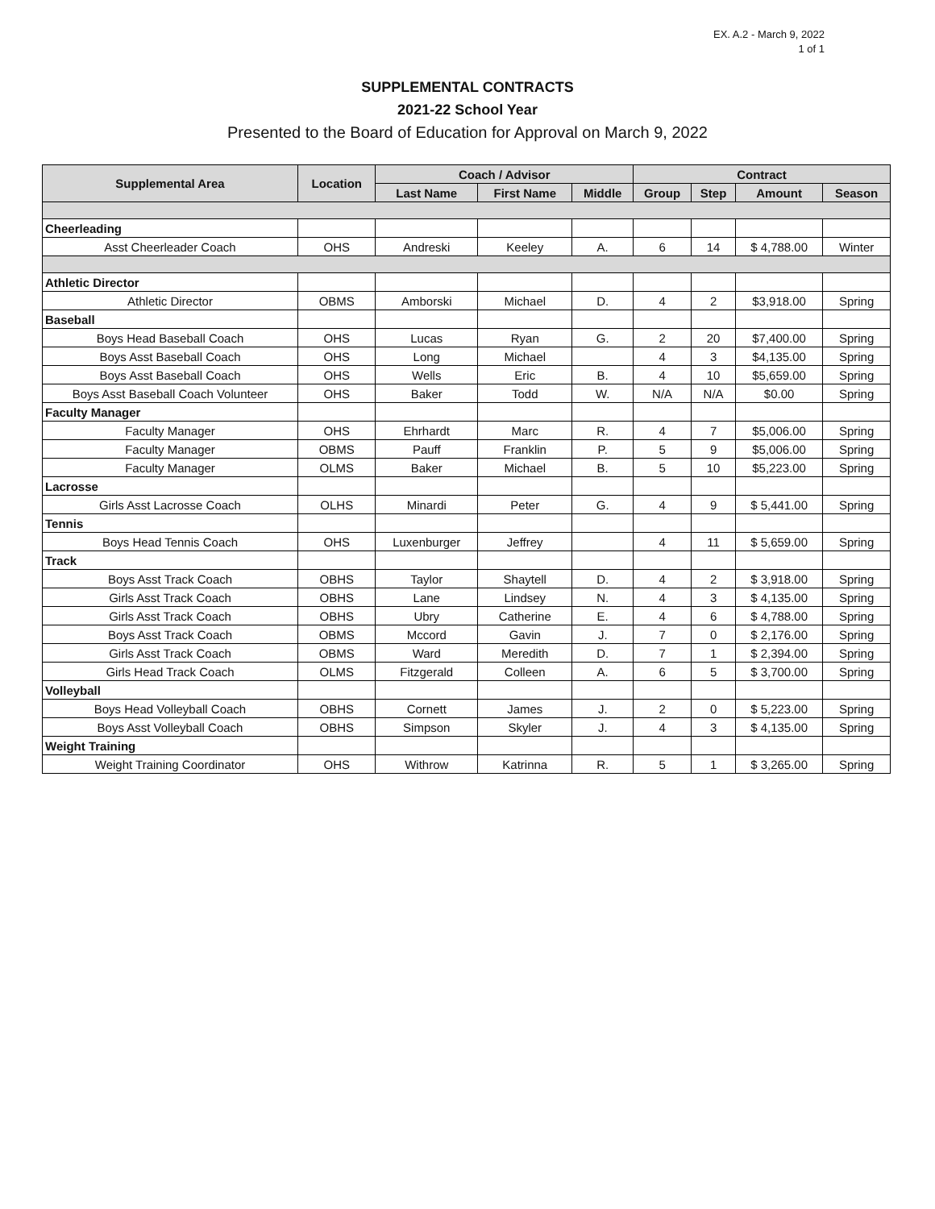EX. A.2 - March 9, 2022
1 of 1
SUPPLEMENTAL CONTRACTS
2021-22 School Year
Presented to the Board of Education for Approval on March 9, 2022
| Supplemental Area | Location | Coach / Advisor | | | Contract | | | |
| --- | --- | --- | --- | --- | --- | --- | --- | --- |
| | | Last Name | First Name | Middle | Group | Step | Amount | Season |
| Cheerleading | | | | | | | | |
| Asst Cheerleader Coach | OHS | Andreski | Keeley | A. | 6 | 14 | $ 4,788.00 | Winter |
| Athletic Director | | | | | | | | |
| Athletic Director | OBMS | Amborski | Michael | D. | 4 | 2 | $3,918.00 | Spring |
| Baseball | | | | | | | | |
| Boys Head Baseball Coach | OHS | Lucas | Ryan | G. | 2 | 20 | $7,400.00 | Spring |
| Boys Asst Baseball Coach | OHS | Long | Michael | | 4 | 3 | $4,135.00 | Spring |
| Boys Asst Baseball Coach | OHS | Wells | Eric | B. | 4 | 10 | $5,659.00 | Spring |
| Boys Asst Baseball Coach Volunteer | OHS | Baker | Todd | W. | N/A | N/A | $0.00 | Spring |
| Faculty Manager | | | | | | | | |
| Faculty Manager | OHS | Ehrhardt | Marc | R. | 4 | 7 | $5,006.00 | Spring |
| Faculty Manager | OBMS | Pauff | Franklin | P. | 5 | 9 | $5,006.00 | Spring |
| Faculty Manager | OLMS | Baker | Michael | B. | 5 | 10 | $5,223.00 | Spring |
| Lacrosse | | | | | | | | |
| Girls Asst Lacrosse Coach | OLHS | Minardi | Peter | G. | 4 | 9 | $ 5,441.00 | Spring |
| Tennis | | | | | | | | |
| Boys Head Tennis Coach | OHS | Luxenburger | Jeffrey | | 4 | 11 | $ 5,659.00 | Spring |
| Track | | | | | | | | |
| Boys Asst Track Coach | OBHS | Taylor | Shaytell | D. | 4 | 2 | $ 3,918.00 | Spring |
| Girls Asst Track Coach | OBHS | Lane | Lindsey | N. | 4 | 3 | $ 4,135.00 | Spring |
| Girls Asst Track Coach | OBHS | Ubry | Catherine | E. | 4 | 6 | $ 4,788.00 | Spring |
| Boys Asst Track Coach | OBMS | Mccord | Gavin | J. | 7 | 0 | $ 2,176.00 | Spring |
| Girls Asst Track Coach | OBMS | Ward | Meredith | D. | 7 | 1 | $ 2,394.00 | Spring |
| Girls Head Track Coach | OLMS | Fitzgerald | Colleen | A. | 6 | 5 | $ 3,700.00 | Spring |
| Volleyball | | | | | | | | |
| Boys Head Volleyball Coach | OBHS | Cornett | James | J. | 2 | 0 | $ 5,223.00 | Spring |
| Boys Asst Volleyball Coach | OBHS | Simpson | Skyler | J. | 4 | 3 | $ 4,135.00 | Spring |
| Weight Training | | | | | | | | |
| Weight Training Coordinator | OHS | Withrow | Katrinna | R. | 5 | 1 | $ 3,265.00 | Spring |